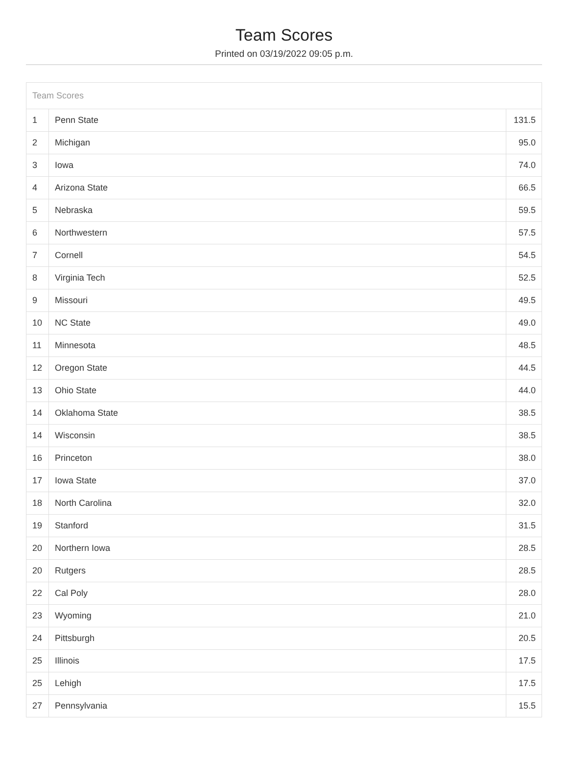Team Scores
Printed on 03/19/2022 09:05 p.m.
Team Scores
| 1 | Penn State | 131.5 |
| 2 | Michigan | 95.0 |
| 3 | Iowa | 74.0 |
| 4 | Arizona State | 66.5 |
| 5 | Nebraska | 59.5 |
| 6 | Northwestern | 57.5 |
| 7 | Cornell | 54.5 |
| 8 | Virginia Tech | 52.5 |
| 9 | Missouri | 49.5 |
| 10 | NC State | 49.0 |
| 11 | Minnesota | 48.5 |
| 12 | Oregon State | 44.5 |
| 13 | Ohio State | 44.0 |
| 14 | Oklahoma State | 38.5 |
| 14 | Wisconsin | 38.5 |
| 16 | Princeton | 38.0 |
| 17 | Iowa State | 37.0 |
| 18 | North Carolina | 32.0 |
| 19 | Stanford | 31.5 |
| 20 | Northern Iowa | 28.5 |
| 20 | Rutgers | 28.5 |
| 22 | Cal Poly | 28.0 |
| 23 | Wyoming | 21.0 |
| 24 | Pittsburgh | 20.5 |
| 25 | Illinois | 17.5 |
| 25 | Lehigh | 17.5 |
| 27 | Pennsylvania | 15.5 |